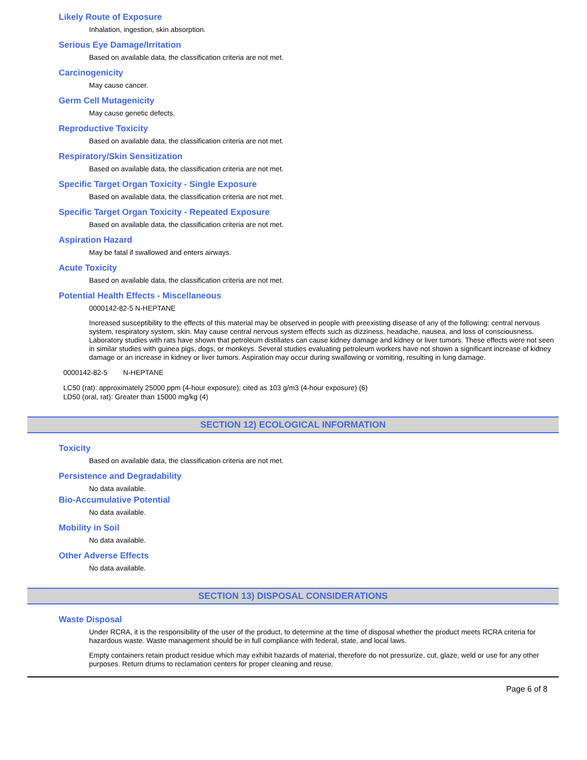Likely Route of Exposure
Inhalation, ingestion, skin absorption.
Serious Eye Damage/Irritation
Based on available data, the classification criteria are not met.
Carcinogenicity
May cause cancer.
Germ Cell Mutagenicity
May cause genetic defects.
Reproductive Toxicity
Based on available data, the classification criteria are not met.
Respiratory/Skin Sensitization
Based on available data, the classification criteria are not met.
Specific Target Organ Toxicity - Single Exposure
Based on available data, the classification criteria are not met.
Specific Target Organ Toxicity - Repeated Exposure
Based on available data, the classification criteria are not met.
Aspiration Hazard
May be fatal if swallowed and enters airways.
Acute Toxicity
Based on available data, the classification criteria are not met.
Potential Health Effects - Miscellaneous
0000142-82-5 N-HEPTANE
Increased susceptibility to the effects of this material may be observed in people with preexisting disease of any of the following: central nervous system, respiratory system, skin. May cause central nervous system effects such as dizziness, headache, nausea, and loss of consciousness. Laboratory studies with rats have shown that petroleum distillates can cause kidney damage and kidney or liver tumors. These effects were not seen in similar studies with guinea pigs, dogs, or monkeys. Several studies evaluating petroleum workers have not shown a significant increase of kidney damage or an increase in kidney or liver tumors. Aspiration may occur during swallowing or vomiting, resulting in lung damage.
0000142-82-5 N-HEPTANE
LC50 (rat): approximately 25000 ppm (4-hour exposure); cited as 103 g/m3 (4-hour exposure) (6)
LD50 (oral, rat): Greater than 15000 mg/kg (4)
SECTION 12) ECOLOGICAL INFORMATION
Toxicity
Based on available data, the classification criteria are not met.
Persistence and Degradability
No data available.
Bio-Accumulative Potential
No data available.
Mobility in Soil
No data available.
Other Adverse Effects
No data available.
SECTION 13) DISPOSAL CONSIDERATIONS
Waste Disposal
Under RCRA, it is the responsibility of the user of the product, to determine at the time of disposal whether the product meets RCRA criteria for hazardous waste. Waste management should be in full compliance with federal, state, and local laws.
Empty containers retain product residue which may exhibit hazards of material, therefore do not pressurize, cut, glaze, weld or use for any other purposes. Return drums to reclamation centers for proper cleaning and reuse.
Page 6 of 8